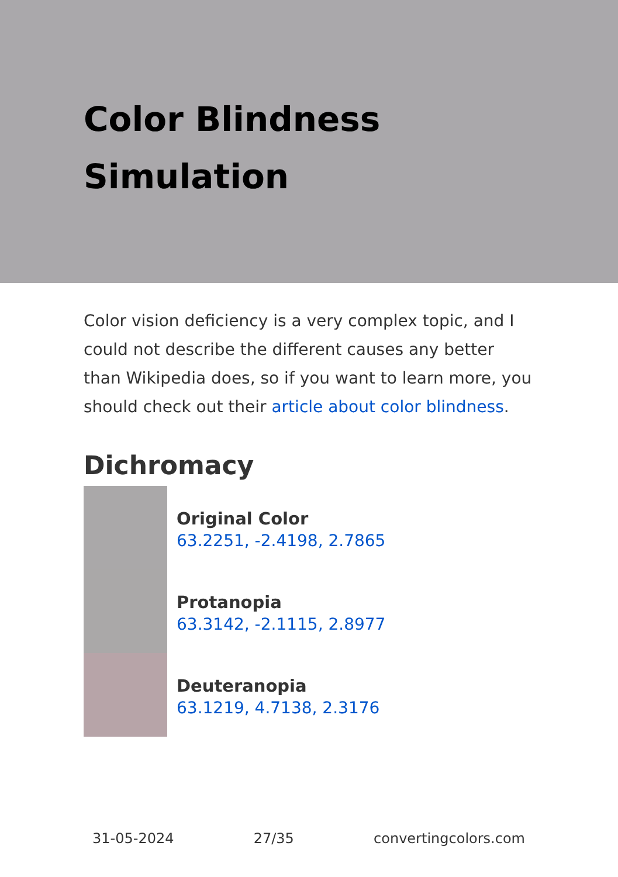Color Blindness Simulation
Color vision deficiency is a very complex topic, and I could not describe the different causes any better than Wikipedia does, so if you want to learn more, you should check out their article about color blindness.
Dichromacy
Original Color
63.2251, -2.4198, 2.7865
Protanopia
63.3142, -2.1115, 2.8977
Deuteranopia
63.1219, 4.7138, 2.3176
31-05-2024 27/35 convertingcolors.com